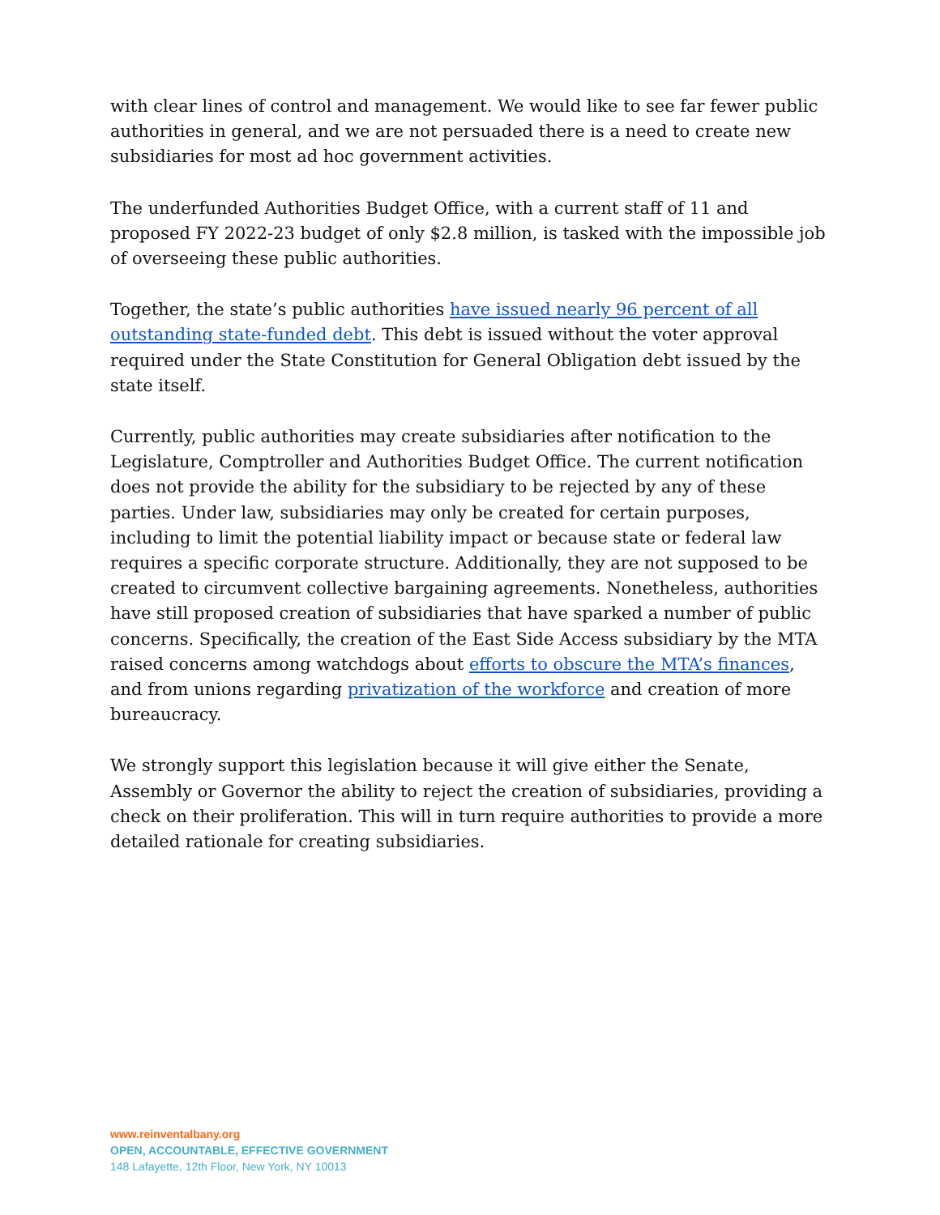with clear lines of control and management. We would like to see far fewer public authorities in general, and we are not persuaded there is a need to create new subsidiaries for most ad hoc government activities.
The underfunded Authorities Budget Office, with a current staff of 11 and proposed FY 2022-23 budget of only $2.8 million, is tasked with the impossible job of overseeing these public authorities.
Together, the state’s public authorities have issued nearly 96 percent of all outstanding state-funded debt. This debt is issued without the voter approval required under the State Constitution for General Obligation debt issued by the state itself.
Currently, public authorities may create subsidiaries after notification to the Legislature, Comptroller and Authorities Budget Office. The current notification does not provide the ability for the subsidiary to be rejected by any of these parties. Under law, subsidiaries may only be created for certain purposes, including to limit the potential liability impact or because state or federal law requires a specific corporate structure. Additionally, they are not supposed to be created to circumvent collective bargaining agreements. Nonetheless, authorities have still proposed creation of subsidiaries that have sparked a number of public concerns. Specifically, the creation of the East Side Access subsidiary by the MTA raised concerns among watchdogs about efforts to obscure the MTA’s finances, and from unions regarding privatization of the workforce and creation of more bureaucracy.
We strongly support this legislation because it will give either the Senate, Assembly or Governor the ability to reject the creation of subsidiaries, providing a check on their proliferation. This will in turn require authorities to provide a more detailed rationale for creating subsidiaries.
www.reinventalbany.org
OPEN, ACCOUNTABLE, EFFECTIVE GOVERNMENT
148 Lafayette, 12th Floor, New York, NY 10013